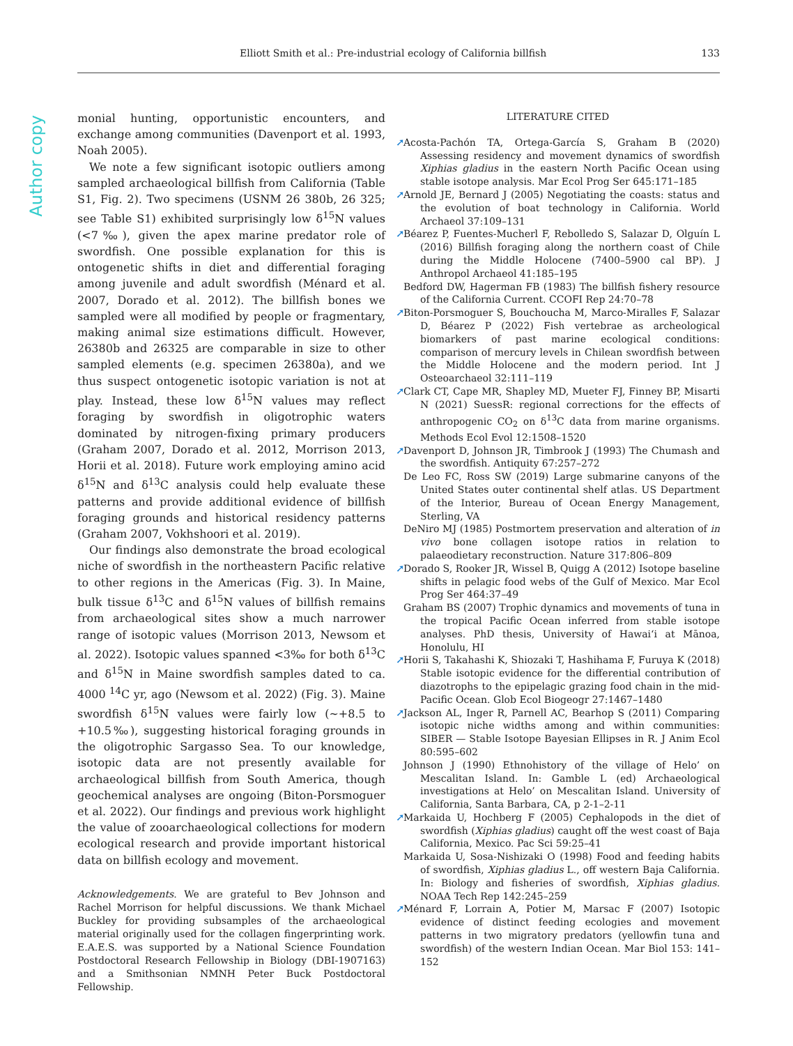Elliott Smith et al.: Pre-industrial ecology of California billfish 133
Author copy
monial hunting, opportunistic encounters, and exchange among communities (Davenport et al. 1993, Noah 2005).
We note a few significant isotopic outliers among sampled archaeological billfish from California (Table S1, Fig. 2). Two specimens (USNM 26 380b, 26 325; see Table S1) exhibited surprisingly low δ<sup>15</sup>N values (<7‰), given the apex marine predator role of swordfish. One possible explanation for this is ontogenetic shifts in diet and differential foraging among juvenile and adult swordfish (Ménard et al. 2007, Dorado et al. 2012). The billfish bones we sampled were all modified by people or fragmentary, making animal size estimations difficult. However, 26380b and 26325 are comparable in size to other sampled elements (e.g. specimen 26380a), and we thus suspect ontogenetic isotopic variation is not at play. Instead, these low δ<sup>15</sup>N values may reflect foraging by swordfish in oligotrophic waters dominated by nitrogen-fixing primary producers (Graham 2007, Dorado et al. 2012, Morrison 2013, Horii et al. 2018). Future work employing amino acid δ<sup>15</sup>N and δ<sup>13</sup>C analysis could help evaluate these patterns and provide additional evidence of billfish foraging grounds and historical residency patterns (Graham 2007, Vokhshoori et al. 2019).
Our findings also demonstrate the broad ecological niche of swordfish in the northeastern Pacific relative to other regions in the Americas (Fig. 3). In Maine, bulk tissue δ<sup>13</sup>C and δ<sup>15</sup>N values of billfish remains from archaeological sites show a much narrower range of isotopic values (Morrison 2013, Newsom et al. 2022). Isotopic values spanned <3‰ for both δ<sup>13</sup>C and δ<sup>15</sup>N in Maine swordfish samples dated to ca. 4000 <sup>14</sup>C yr, ago (Newsom et al. 2022) (Fig. 3). Maine swordfish δ<sup>15</sup>N values were fairly low (~+8.5 to +10.5‰), suggesting historical foraging grounds in the oligotrophic Sargasso Sea. To our knowledge, isotopic data are not presently available for archaeological billfish from South America, though geochemical analyses are ongoing (Biton-Porsmoguer et al. 2022). Our findings and previous work highlight the value of zooarchaeological collections for modern ecological research and provide important historical data on billfish ecology and movement.
Acknowledgements. We are grateful to Bev Johnson and Rachel Morrison for helpful discussions. We thank Michael Buckley for providing subsamples of the archaeological material originally used for the collagen fingerprinting work. E.A.E.S. was supported by a National Science Foundation Postdoctoral Research Fellowship in Biology (DBI-1907163) and a Smithsonian NMNH Peter Buck Postdoctoral Fellowship.
LITERATURE CITED
➚ Acosta-Pachón TA, Ortega-García S, Graham B (2020) Assessing residency and movement dynamics of swordfish Xiphias gladius in the eastern North Pacific Ocean using stable isotope analysis. Mar Ecol Prog Ser 645:171–185
➚ Arnold JE, Bernard J (2005) Negotiating the coasts: status and the evolution of boat technology in California. World Archaeol 37:109–131
➚ Béarez P, Fuentes-Mucherl F, Rebolledo S, Salazar D, Olguín L (2016) Billfish foraging along the northern coast of Chile during the Middle Holocene (7400–5900 cal BP). J Anthropol Archaeol 41:185–195
Bedford DW, Hagerman FB (1983) The billfish fishery resource of the California Current. CCOFI Rep 24:70–78
➚ Biton-Porsmoguer S, Bouchoucha M, Marco-Miralles F, Salazar D, Béarez P (2022) Fish vertebrae as archeological biomarkers of past marine ecological conditions: comparison of mercury levels in Chilean swordfish between the Middle Holocene and the modern period. Int J Osteoarchaeol 32:111–119
➚ Clark CT, Cape MR, Shapley MD, Mueter FJ, Finney BP, Misarti N (2021) SuessR: regional corrections for the effects of anthropogenic CO<sub>2</sub> on δ<sup>13</sup>C data from marine organisms. Methods Ecol Evol 12:1508–1520
➚ Davenport D, Johnson JR, Timbrook J (1993) The Chumash and the swordfish. Antiquity 67:257–272
De Leo FC, Ross SW (2019) Large submarine canyons of the United States outer continental shelf atlas. US Department of the Interior, Bureau of Ocean Energy Management, Sterling, VA
DeNiro MJ (1985) Postmortem preservation and alteration of in vivo bone collagen isotope ratios in relation to palaeodietary reconstruction. Nature 317:806–809
➚ Dorado S, Rooker JR, Wissel B, Quigg A (2012) Isotope baseline shifts in pelagic food webs of the Gulf of Mexico. Mar Ecol Prog Ser 464:37–49
Graham BS (2007) Trophic dynamics and movements of tuna in the tropical Pacific Ocean inferred from stable isotope analyses. PhD thesis, University of Hawai‘i at Mānoa, Honolulu, HI
➚ Horii S, Takahashi K, Shiozaki T, Hashihama F, Furuya K (2018) Stable isotopic evidence for the differential contribution of diazotrophs to the epipelagic grazing food chain in the mid-Pacific Ocean. Glob Ecol Biogeogr 27:1467–1480
➚ Jackson AL, Inger R, Parnell AC, Bearhop S (2011) Comparing isotopic niche widths among and within communities: SIBER — Stable Isotope Bayesian Ellipses in R. J Anim Ecol 80:595–602
Johnson J (1990) Ethnohistory of the village of Helo’ on Mescalitan Island. In: Gamble L (ed) Archaeological investigations at Helo’ on Mescalitan Island. University of California, Santa Barbara, CA, p 2-1–2-11
➚ Markaida U, Hochberg F (2005) Cephalopods in the diet of swordfish (Xiphias gladius) caught off the west coast of Baja California, Mexico. Pac Sci 59:25–41
Markaida U, Sosa-Nishizaki O (1998) Food and feeding habits of swordfish, Xiphias gladius L., off western Baja California. In: Biology and fisheries of swordfish, Xiphias gladius. NOAA Tech Rep 142:245–259
➚ Ménard F, Lorrain A, Potier M, Marsac F (2007) Isotopic evidence of distinct feeding ecologies and movement patterns in two migratory predators (yellowfin tuna and swordfish) of the western Indian Ocean. Mar Biol 153: 141–152